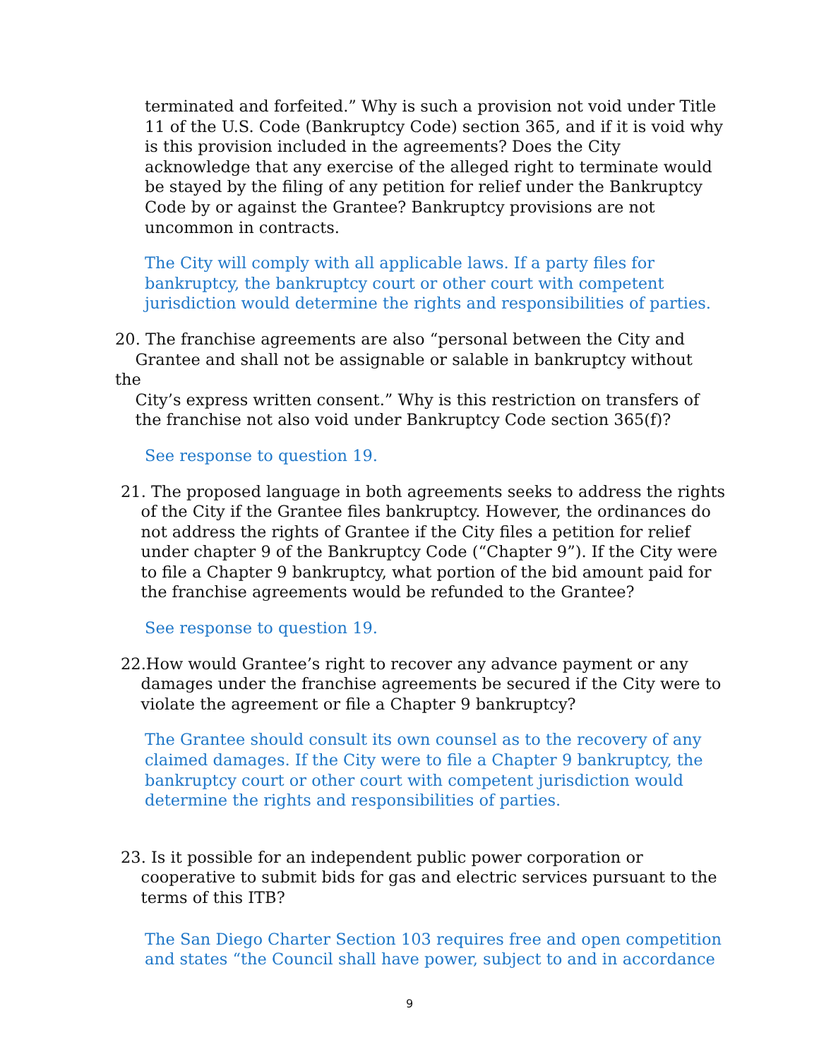terminated and forfeited.” Why is such a provision not void under Title 11 of the U.S. Code (Bankruptcy Code) section 365, and if it is void why is this provision included in the agreements? Does the City acknowledge that any exercise of the alleged right to terminate would be stayed by the filing of any petition for relief under the Bankruptcy Code by or against the Grantee? Bankruptcy provisions are not uncommon in contracts.
The City will comply with all applicable laws. If a party files for bankruptcy, the bankruptcy court or other court with competent jurisdiction would determine the rights and responsibilities of parties.
20. The franchise agreements are also “personal between the City and
Grantee and shall not be assignable or salable in bankruptcy without the
City’s express written consent.” Why is this restriction on transfers of
the franchise not also void under Bankruptcy Code section 365(f)?
See response to question 19.
21. The proposed language in both agreements seeks to address the rights
of the City if the Grantee files bankruptcy. However, the ordinances do
not address the rights of Grantee if the City files a petition for relief
under chapter 9 of the Bankruptcy Code (“Chapter 9”). If the City were
to file a Chapter 9 bankruptcy, what portion of the bid amount paid for
the franchise agreements would be refunded to the Grantee?
See response to question 19.
22.How would Grantee’s right to recover any advance payment or any
damages under the franchise agreements be secured if the City were to
violate the agreement or file a Chapter 9 bankruptcy?
The Grantee should consult its own counsel as to the recovery of any claimed damages. If the City were to file a Chapter 9 bankruptcy, the bankruptcy court or other court with competent jurisdiction would determine the rights and responsibilities of parties.
23. Is it possible for an independent public power corporation or
cooperative to submit bids for gas and electric services pursuant to the
terms of this ITB?
The San Diego Charter Section 103 requires free and open competition and states “the Council shall have power, subject to and in accordance
9